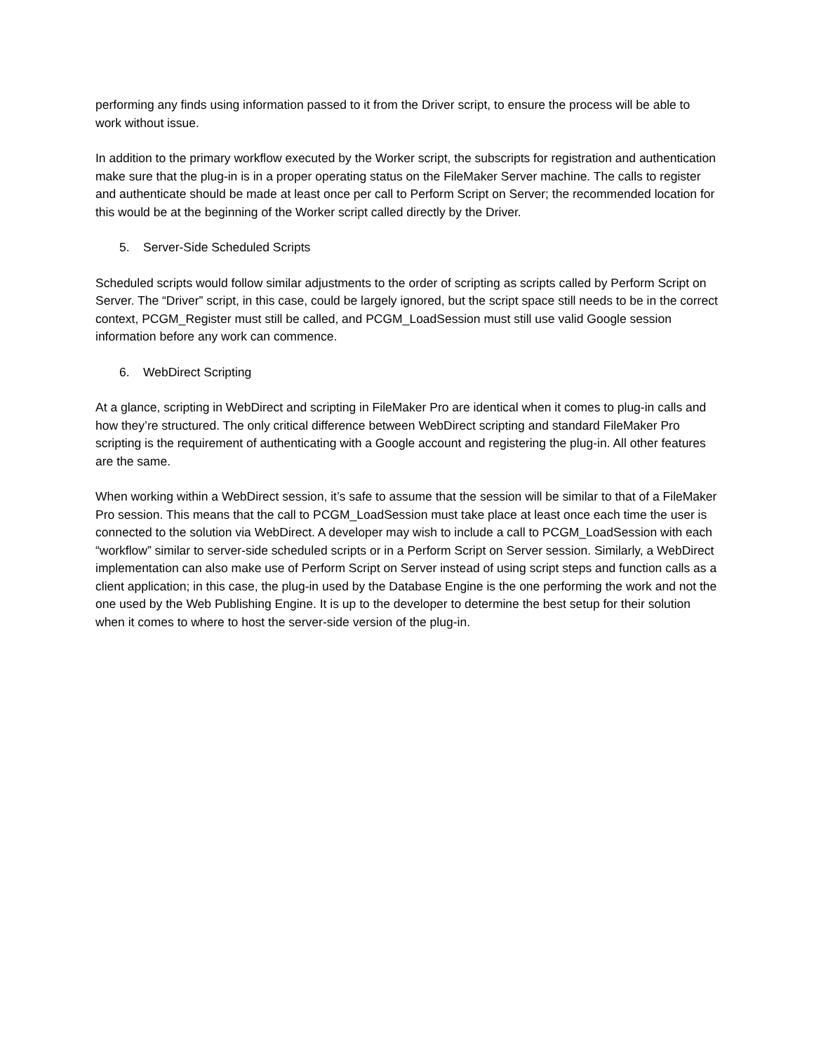performing any finds using information passed to it from the Driver script, to ensure the process will be able to work without issue.
In addition to the primary workflow executed by the Worker script, the subscripts for registration and authentication make sure that the plug-in is in a proper operating status on the FileMaker Server machine. The calls to register and authenticate should be made at least once per call to Perform Script on Server; the recommended location for this would be at the beginning of the Worker script called directly by the Driver.
5. Server-Side Scheduled Scripts
Scheduled scripts would follow similar adjustments to the order of scripting as scripts called by Perform Script on Server. The “Driver” script, in this case, could be largely ignored, but the script space still needs to be in the correct context, PCGM_Register must still be called, and PCGM_LoadSession must still use valid Google session information before any work can commence.
6. WebDirect Scripting
At a glance, scripting in WebDirect and scripting in FileMaker Pro are identical when it comes to plug-in calls and how they’re structured. The only critical difference between WebDirect scripting and standard FileMaker Pro scripting is the requirement of authenticating with a Google account and registering the plug-in. All other features are the same.
When working within a WebDirect session, it’s safe to assume that the session will be similar to that of a FileMaker Pro session. This means that the call to PCGM_LoadSession must take place at least once each time the user is connected to the solution via WebDirect. A developer may wish to include a call to PCGM_LoadSession with each “workflow” similar to server-side scheduled scripts or in a Perform Script on Server session. Similarly, a WebDirect implementation can also make use of Perform Script on Server instead of using script steps and function calls as a client application; in this case, the plug-in used by the Database Engine is the one performing the work and not the one used by the Web Publishing Engine. It is up to the developer to determine the best setup for their solution when it comes to where to host the server-side version of the plug-in.